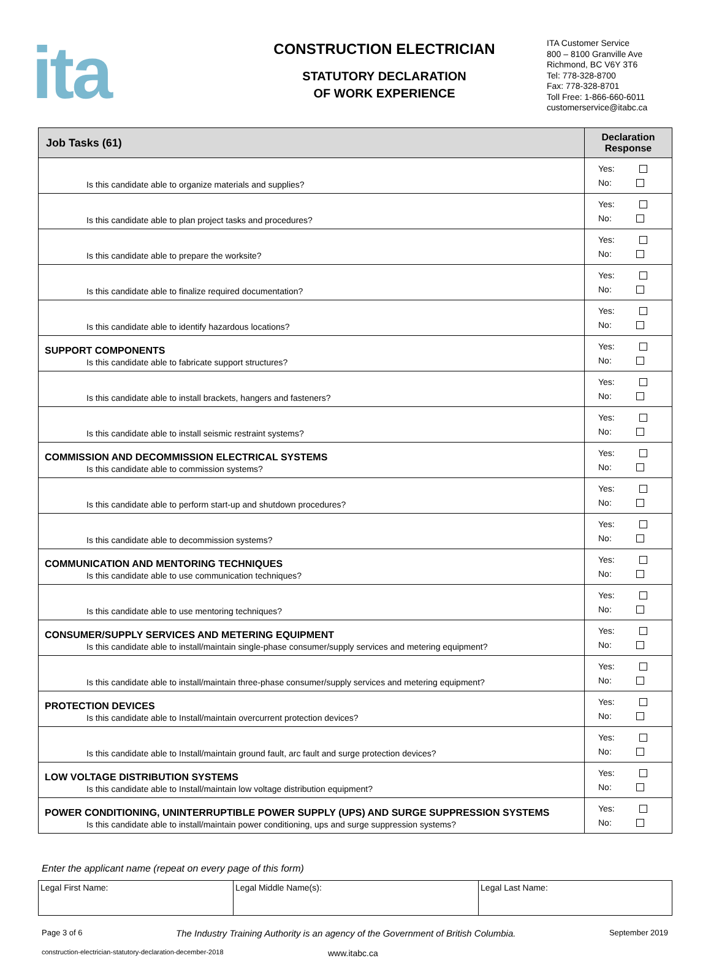ita
CONSTRUCTION ELECTRICIAN
STATUTORY DECLARATION
OF WORK EXPERIENCE
ITA Customer Service
800 – 8100 Granville Ave
Richmond, BC V6Y 3T6
Tel: 778-328-8700
Fax: 778-328-8701
Toll Free: 1-866-660-6011
customerservice@itabc.ca
| Job Tasks (61) | Declaration Response |
| --- | --- |
| Is this candidate able to organize materials and supplies? | Yes: No: |
| Is this candidate able to plan project tasks and procedures? | Yes: No: |
| Is this candidate able to prepare the worksite? | Yes: No: |
| Is this candidate able to finalize required documentation? | Yes: No: |
| Is this candidate able to identify hazardous locations? | Yes: No: |
| SUPPORT COMPONENTS Is this candidate able to fabricate support structures? | Yes: No: |
| Is this candidate able to install brackets, hangers and fasteners? | Yes: No: |
| Is this candidate able to install seismic restraint systems? | Yes: No: |
| COMMISSION AND DECOMMISSION ELECTRICAL SYSTEMS Is this candidate able to commission systems? | Yes: No: |
| Is this candidate able to perform start-up and shutdown procedures? | Yes: No: |
| Is this candidate able to decommission systems? | Yes: No: |
| COMMUNICATION AND MENTORING TECHNIQUES Is this candidate able to use communication techniques? | Yes: No: |
| Is this candidate able to use mentoring techniques? | Yes: No: |
| CONSUMER/SUPPLY SERVICES AND METERING EQUIPMENT Is this candidate able to install/maintain single-phase consumer/supply services and metering equipment? | Yes: No: |
| Is this candidate able to install/maintain three-phase consumer/supply services and metering equipment? | Yes: No: |
| PROTECTION DEVICES Is this candidate able to Install/maintain overcurrent protection devices? | Yes: No: |
| Is this candidate able to Install/maintain ground fault, arc fault and surge protection devices? | Yes: No: |
| LOW VOLTAGE DISTRIBUTION SYSTEMS Is this candidate able to Install/maintain low voltage distribution equipment? | Yes: No: |
| POWER CONDITIONING, UNINTERRUPTIBLE POWER SUPPLY (UPS) AND SURGE SUPPRESSION SYSTEMS Is this candidate able to install/maintain power conditioning, ups and surge suppression systems? | Yes: No: |
Enter the applicant name (repeat on every page of this form)
| Legal First Name: | Legal Middle Name(s): | Legal Last Name: |
Page 3 of 6 The Industry Training Authority is an agency of the Government of British Columbia. September 2019
construction-electrician-statutory-declaration-december-2018 www.itabc.ca